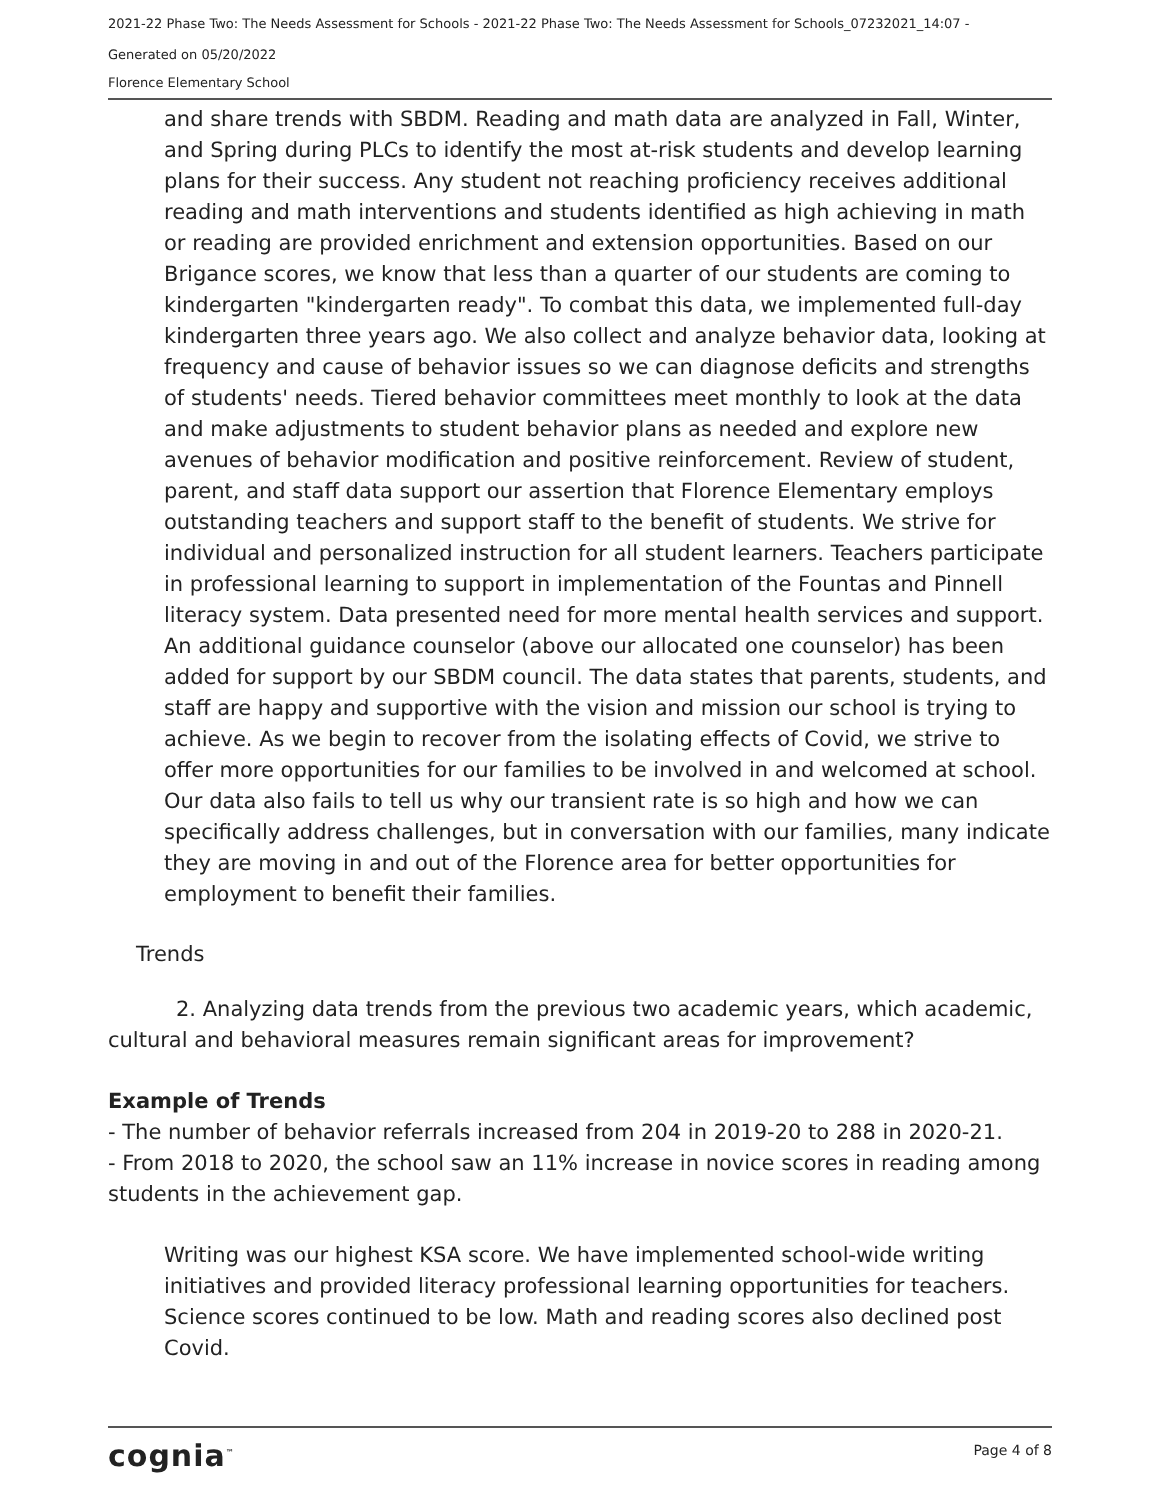2021-22 Phase Two: The Needs Assessment for Schools - 2021-22 Phase Two: The Needs Assessment for Schools_07232021_14:07 -
Generated on 05/20/2022
Florence Elementary School
and share trends with SBDM. Reading and math data are analyzed in Fall, Winter, and Spring during PLCs to identify the most at-risk students and develop learning plans for their success. Any student not reaching proficiency receives additional reading and math interventions and students identified as high achieving in math or reading are provided enrichment and extension opportunities. Based on our Brigance scores, we know that less than a quarter of our students are coming to kindergarten "kindergarten ready". To combat this data, we implemented full-day kindergarten three years ago. We also collect and analyze behavior data, looking at frequency and cause of behavior issues so we can diagnose deficits and strengths of students' needs. Tiered behavior committees meet monthly to look at the data and make adjustments to student behavior plans as needed and explore new avenues of behavior modification and positive reinforcement. Review of student, parent, and staff data support our assertion that Florence Elementary employs outstanding teachers and support staff to the benefit of students. We strive for individual and personalized instruction for all student learners. Teachers participate in professional learning to support in implementation of the Fountas and Pinnell literacy system. Data presented need for more mental health services and support. An additional guidance counselor (above our allocated one counselor) has been added for support by our SBDM council. The data states that parents, students, and staff are happy and supportive with the vision and mission our school is trying to achieve. As we begin to recover from the isolating effects of Covid, we strive to offer more opportunities for our families to be involved in and welcomed at school. Our data also fails to tell us why our transient rate is so high and how we can specifically address challenges, but in conversation with our families, many indicate they are moving in and out of the Florence area for better opportunities for employment to benefit their families.
Trends
2. Analyzing data trends from the previous two academic years, which academic, cultural and behavioral measures remain significant areas for improvement?
Example of Trends
- The number of behavior referrals increased from 204 in 2019-20 to 288 in 2020-21.
- From 2018 to 2020, the school saw an 11% increase in novice scores in reading among students in the achievement gap.
Writing was our highest KSA score. We have implemented school-wide writing initiatives and provided literacy professional learning opportunities for teachers. Science scores continued to be low. Math and reading scores also declined post Covid.
cognia<sup>™</sup> Page 4 of 8